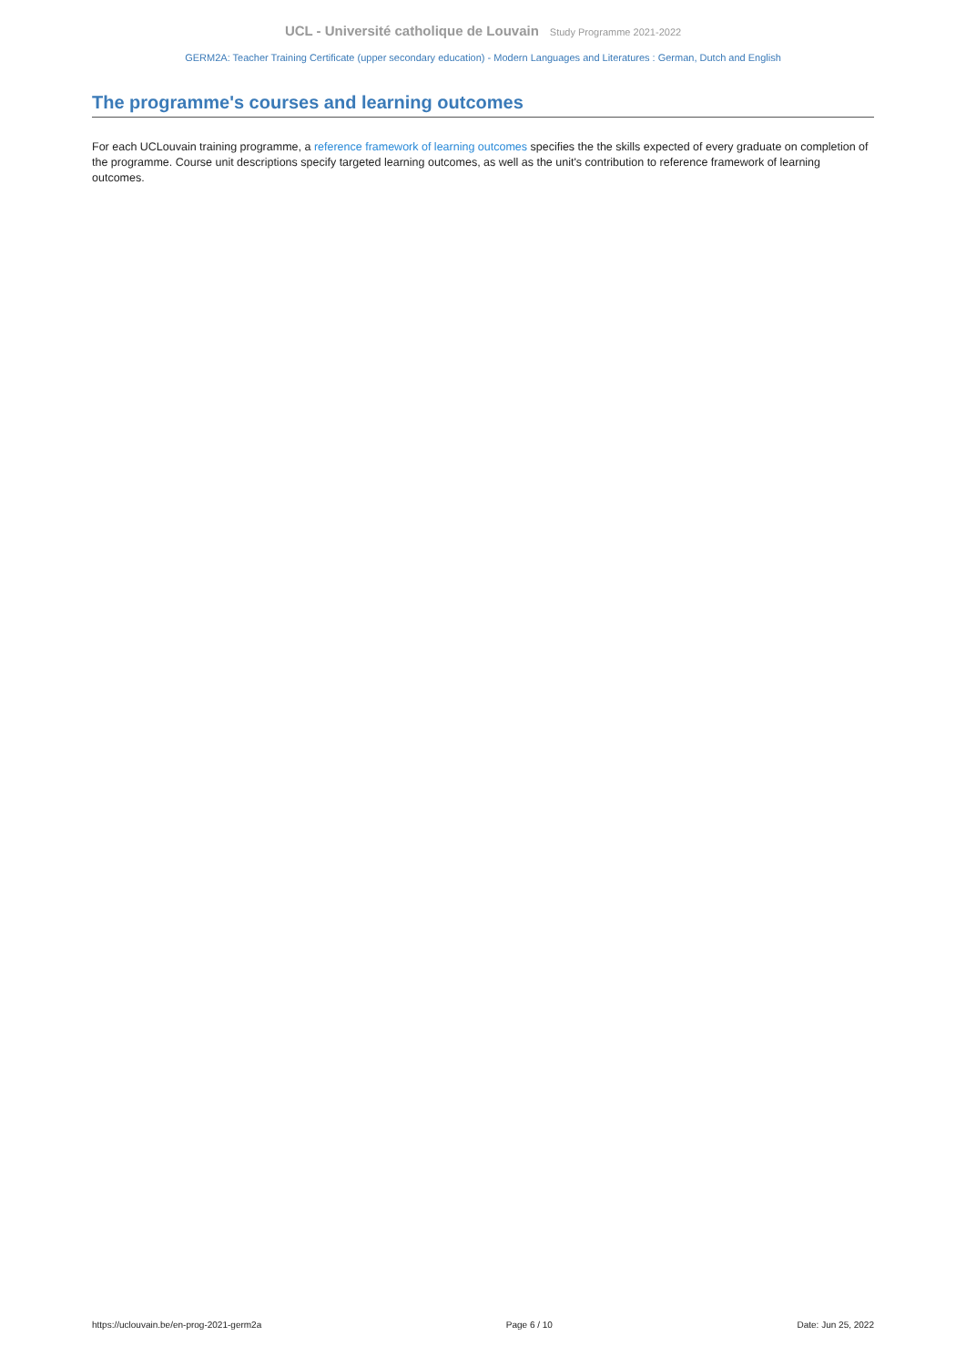UCL - Université catholique de Louvain Study Programme 2021-2022
GERM2A: Teacher Training Certificate (upper secondary education) - Modern Languages and Literatures : German, Dutch and English
The programme's courses and learning outcomes
For each UCLouvain training programme, a reference framework of learning outcomes specifies the the skills expected of every graduate on completion of the programme. Course unit descriptions specify targeted learning outcomes, as well as the unit's contribution to reference framework of learning outcomes.
https://uclouvain.be/en-prog-2021-germ2a Page 6 / 10 Date: Jun 25, 2022